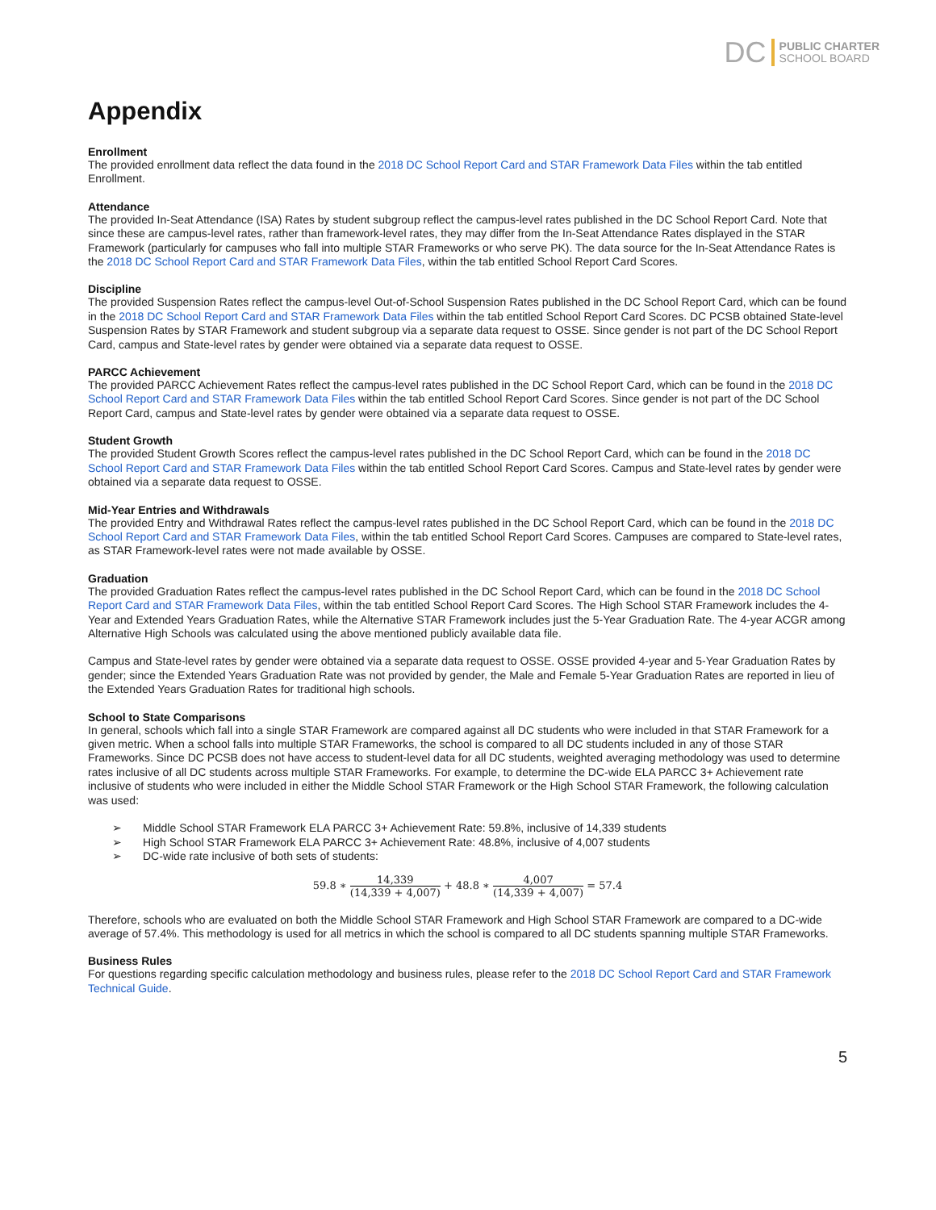DC PUBLIC CHARTER
SCHOOL BOARD
Appendix
Enrollment
The provided enrollment data reflect the data found in the 2018 DC School Report Card and STAR Framework Data Files within the tab entitled Enrollment.
Attendance
The provided In-Seat Attendance (ISA) Rates by student subgroup reflect the campus-level rates published in the DC School Report Card. Note that since these are campus-level rates, rather than framework-level rates, they may differ from the In-Seat Attendance Rates displayed in the STAR Framework (particularly for campuses who fall into multiple STAR Frameworks or who serve PK). The data source for the In-Seat Attendance Rates is the 2018 DC School Report Card and STAR Framework Data Files, within the tab entitled School Report Card Scores.
Discipline
The provided Suspension Rates reflect the campus-level Out-of-School Suspension Rates published in the DC School Report Card, which can be found in the 2018 DC School Report Card and STAR Framework Data Files within the tab entitled School Report Card Scores. DC PCSB obtained State-level Suspension Rates by STAR Framework and student subgroup via a separate data request to OSSE. Since gender is not part of the DC School Report Card, campus and State-level rates by gender were obtained via a separate data request to OSSE.
PARCC Achievement
The provided PARCC Achievement Rates reflect the campus-level rates published in the DC School Report Card, which can be found in the 2018 DC School Report Card and STAR Framework Data Files within the tab entitled School Report Card Scores. Since gender is not part of the DC School Report Card, campus and State-level rates by gender were obtained via a separate data request to OSSE.
Student Growth
The provided Student Growth Scores reflect the campus-level rates published in the DC School Report Card, which can be found in the 2018 DC School Report Card and STAR Framework Data Files within the tab entitled School Report Card Scores. Campus and State-level rates by gender were obtained via a separate data request to OSSE.
Mid-Year Entries and Withdrawals
The provided Entry and Withdrawal Rates reflect the campus-level rates published in the DC School Report Card, which can be found in the 2018 DC School Report Card and STAR Framework Data Files, within the tab entitled School Report Card Scores. Campuses are compared to State-level rates, as STAR Framework-level rates were not made available by OSSE.
Graduation
The provided Graduation Rates reflect the campus-level rates published in the DC School Report Card, which can be found in the 2018 DC School Report Card and STAR Framework Data Files, within the tab entitled School Report Card Scores. The High School STAR Framework includes the 4-Year and Extended Years Graduation Rates, while the Alternative STAR Framework includes just the 5-Year Graduation Rate. The 4-year ACGR among Alternative High Schools was calculated using the above mentioned publicly available data file.
Campus and State-level rates by gender were obtained via a separate data request to OSSE. OSSE provided 4-year and 5-Year Graduation Rates by gender; since the Extended Years Graduation Rate was not provided by gender, the Male and Female 5-Year Graduation Rates are reported in lieu of the Extended Years Graduation Rates for traditional high schools.
School to State Comparisons
In general, schools which fall into a single STAR Framework are compared against all DC students who were included in that STAR Framework for a given metric. When a school falls into multiple STAR Frameworks, the school is compared to all DC students included in any of those STAR Frameworks. Since DC PCSB does not have access to student-level data for all DC students, weighted averaging methodology was used to determine rates inclusive of all DC students across multiple STAR Frameworks. For example, to determine the DC-wide ELA PARCC 3+ Achievement rate inclusive of students who were included in either the Middle School STAR Framework or the High School STAR Framework, the following calculation was used:
➢ Middle School STAR Framework ELA PARCC 3+ Achievement Rate: 59.8%, inclusive of 14,339 students
➢ High School STAR Framework ELA PARCC 3+ Achievement Rate: 48.8%, inclusive of 4,007 students
➢ DC-wide rate inclusive of both sets of students:
59.8 ∗ 14,339 (14,339 + 4,007) + 48.8 ∗ 4,007 (14,339 + 4,007) = 57.4
Therefore, schools who are evaluated on both the Middle School STAR Framework and High School STAR Framework are compared to a DC-wide average of 57.4%. This methodology is used for all metrics in which the school is compared to all DC students spanning multiple STAR Frameworks.
Business Rules
For questions regarding specific calculation methodology and business rules, please refer to the 2018 DC School Report Card and STAR Framework Technical Guide.
5